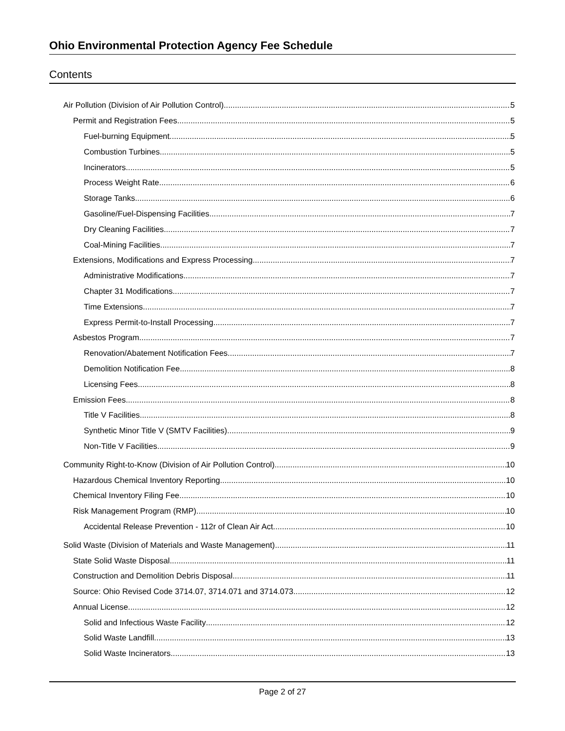Ohio Environmental Protection Agency Fee Schedule
Contents
Air Pollution (Division of Air Pollution Control) 5
Permit and Registration Fees 5
Fuel-burning Equipment 5
Combustion Turbines 5
Incinerators 5
Process Weight Rate 6
Storage Tanks 6
Gasoline/Fuel-Dispensing Facilities 7
Dry Cleaning Facilities 7
Coal-Mining Facilities 7
Extensions, Modifications and Express Processing 7
Administrative Modifications 7
Chapter 31 Modifications 7
Time Extensions 7
Express Permit-to-Install Processing 7
Asbestos Program 7
Renovation/Abatement Notification Fees 7
Demolition Notification Fee 8
Licensing Fees 8
Emission Fees 8
Title V Facilities 8
Synthetic Minor Title V (SMTV Facilities) 9
Non-Title V Facilities 9
Community Right-to-Know (Division of Air Pollution Control) 10
Hazardous Chemical Inventory Reporting 10
Chemical Inventory Filing Fee 10
Risk Management Program (RMP) 10
Accidental Release Prevention - 112r of Clean Air Act 10
Solid Waste (Division of Materials and Waste Management) 11
State Solid Waste Disposal 11
Construction and Demolition Debris Disposal 11
Source: Ohio Revised Code 3714.07, 3714.071 and 3714.073 12
Annual License 12
Solid and Infectious Waste Facility 12
Solid Waste Landfill 13
Solid Waste Incinerators 13
Page 2 of 27